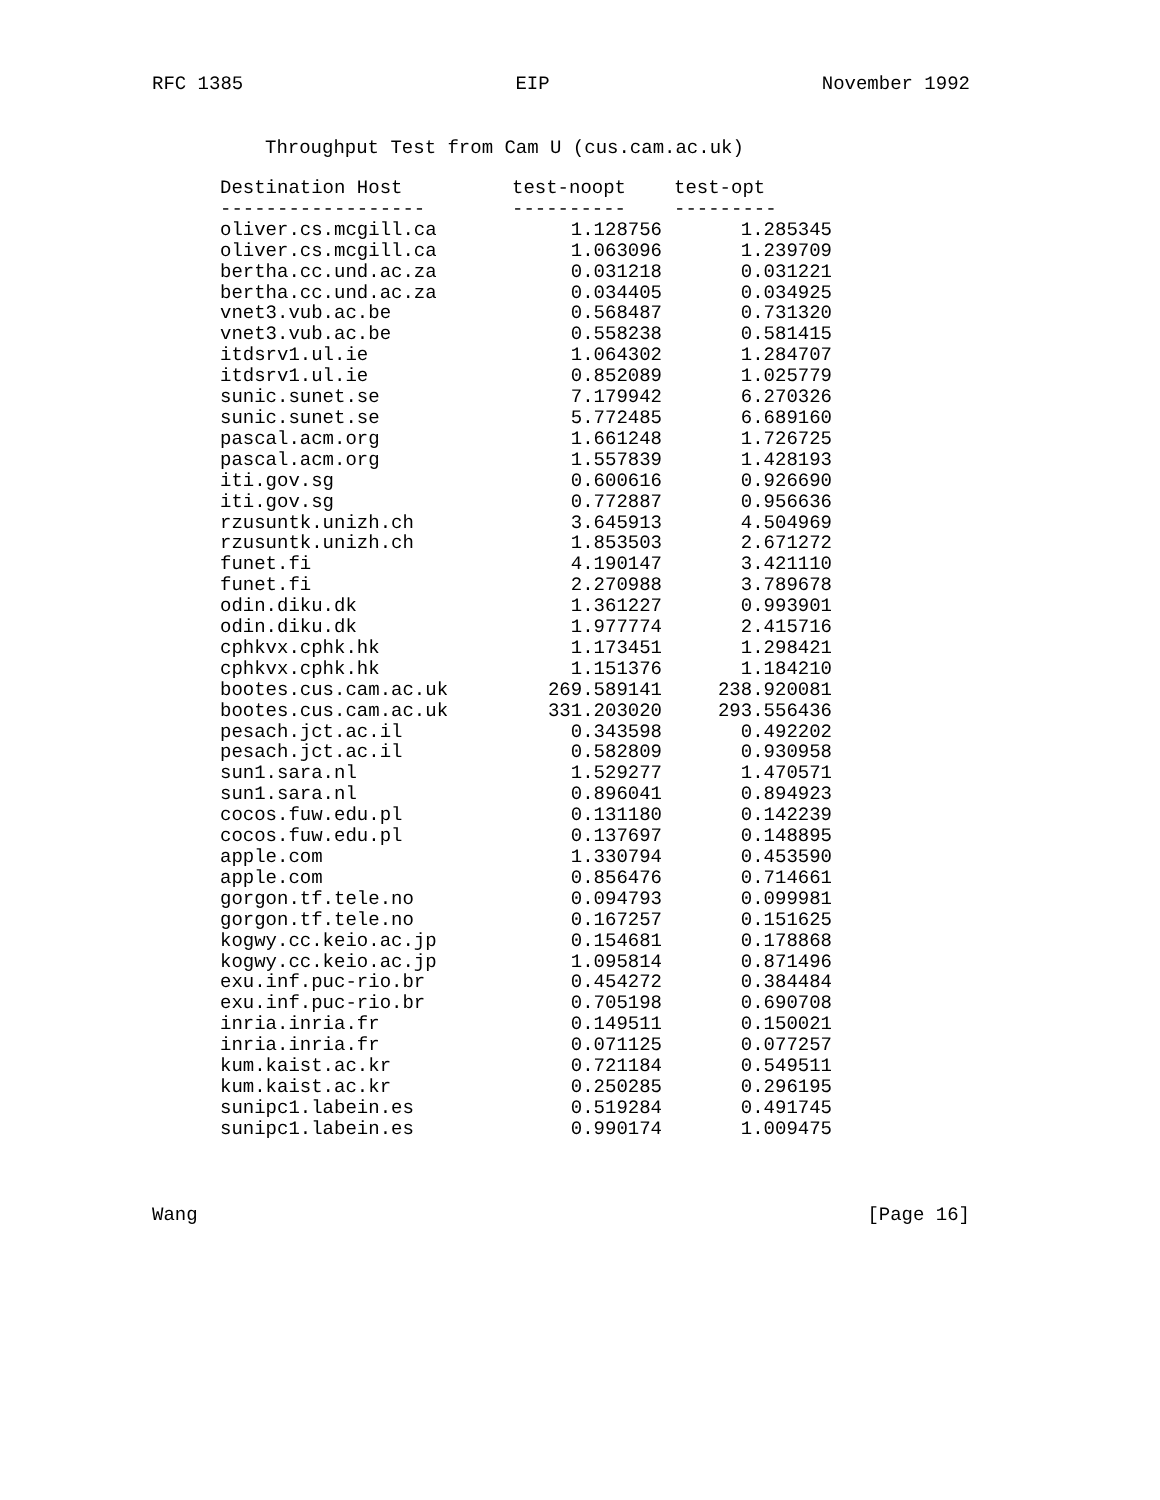RFC 1385 EIP November 1992
Throughput Test from Cam U (cus.cam.ac.uk)
| Destination Host | test-noopt | test-opt |
| --- | --- | --- |
| ------------------ | ---------- | --------- |
| oliver.cs.mcgill.ca | 1.128756 | 1.285345 |
| oliver.cs.mcgill.ca | 1.063096 | 1.239709 |
| bertha.cc.und.ac.za | 0.031218 | 0.031221 |
| bertha.cc.und.ac.za | 0.034405 | 0.034925 |
| vnet3.vub.ac.be | 0.568487 | 0.731320 |
| vnet3.vub.ac.be | 0.558238 | 0.581415 |
| itdsrv1.ul.ie | 1.064302 | 1.284707 |
| itdsrv1.ul.ie | 0.852089 | 1.025779 |
| sunic.sunet.se | 7.179942 | 6.270326 |
| sunic.sunet.se | 5.772485 | 6.689160 |
| pascal.acm.org | 1.661248 | 1.726725 |
| pascal.acm.org | 1.557839 | 1.428193 |
| iti.gov.sg | 0.600616 | 0.926690 |
| iti.gov.sg | 0.772887 | 0.956636 |
| rzusuntk.unizh.ch | 3.645913 | 4.504969 |
| rzusuntk.unizh.ch | 1.853503 | 2.671272 |
| funet.fi | 4.190147 | 3.421110 |
| funet.fi | 2.270988 | 3.789678 |
| odin.diku.dk | 1.361227 | 0.993901 |
| odin.diku.dk | 1.977774 | 2.415716 |
| cphkvx.cphk.hk | 1.173451 | 1.298421 |
| cphkvx.cphk.hk | 1.151376 | 1.184210 |
| bootes.cus.cam.ac.uk | 269.589141 | 238.920081 |
| bootes.cus.cam.ac.uk | 331.203020 | 293.556436 |
| pesach.jct.ac.il | 0.343598 | 0.492202 |
| pesach.jct.ac.il | 0.582809 | 0.930958 |
| sun1.sara.nl | 1.529277 | 1.470571 |
| sun1.sara.nl | 0.896041 | 0.894923 |
| cocos.fuw.edu.pl | 0.131180 | 0.142239 |
| cocos.fuw.edu.pl | 0.137697 | 0.148895 |
| apple.com | 1.330794 | 0.453590 |
| apple.com | 0.856476 | 0.714661 |
| gorgon.tf.tele.no | 0.094793 | 0.099981 |
| gorgon.tf.tele.no | 0.167257 | 0.151625 |
| kogwy.cc.keio.ac.jp | 0.154681 | 0.178868 |
| kogwy.cc.keio.ac.jp | 1.095814 | 0.871496 |
| exu.inf.puc-rio.br | 0.454272 | 0.384484 |
| exu.inf.puc-rio.br | 0.705198 | 0.690708 |
| inria.inria.fr | 0.149511 | 0.150021 |
| inria.inria.fr | 0.071125 | 0.077257 |
| kum.kaist.ac.kr | 0.721184 | 0.549511 |
| kum.kaist.ac.kr | 0.250285 | 0.296195 |
| sunipc1.labein.es | 0.519284 | 0.491745 |
| sunipc1.labein.es | 0.990174 | 1.009475 |
Wang [Page 16]